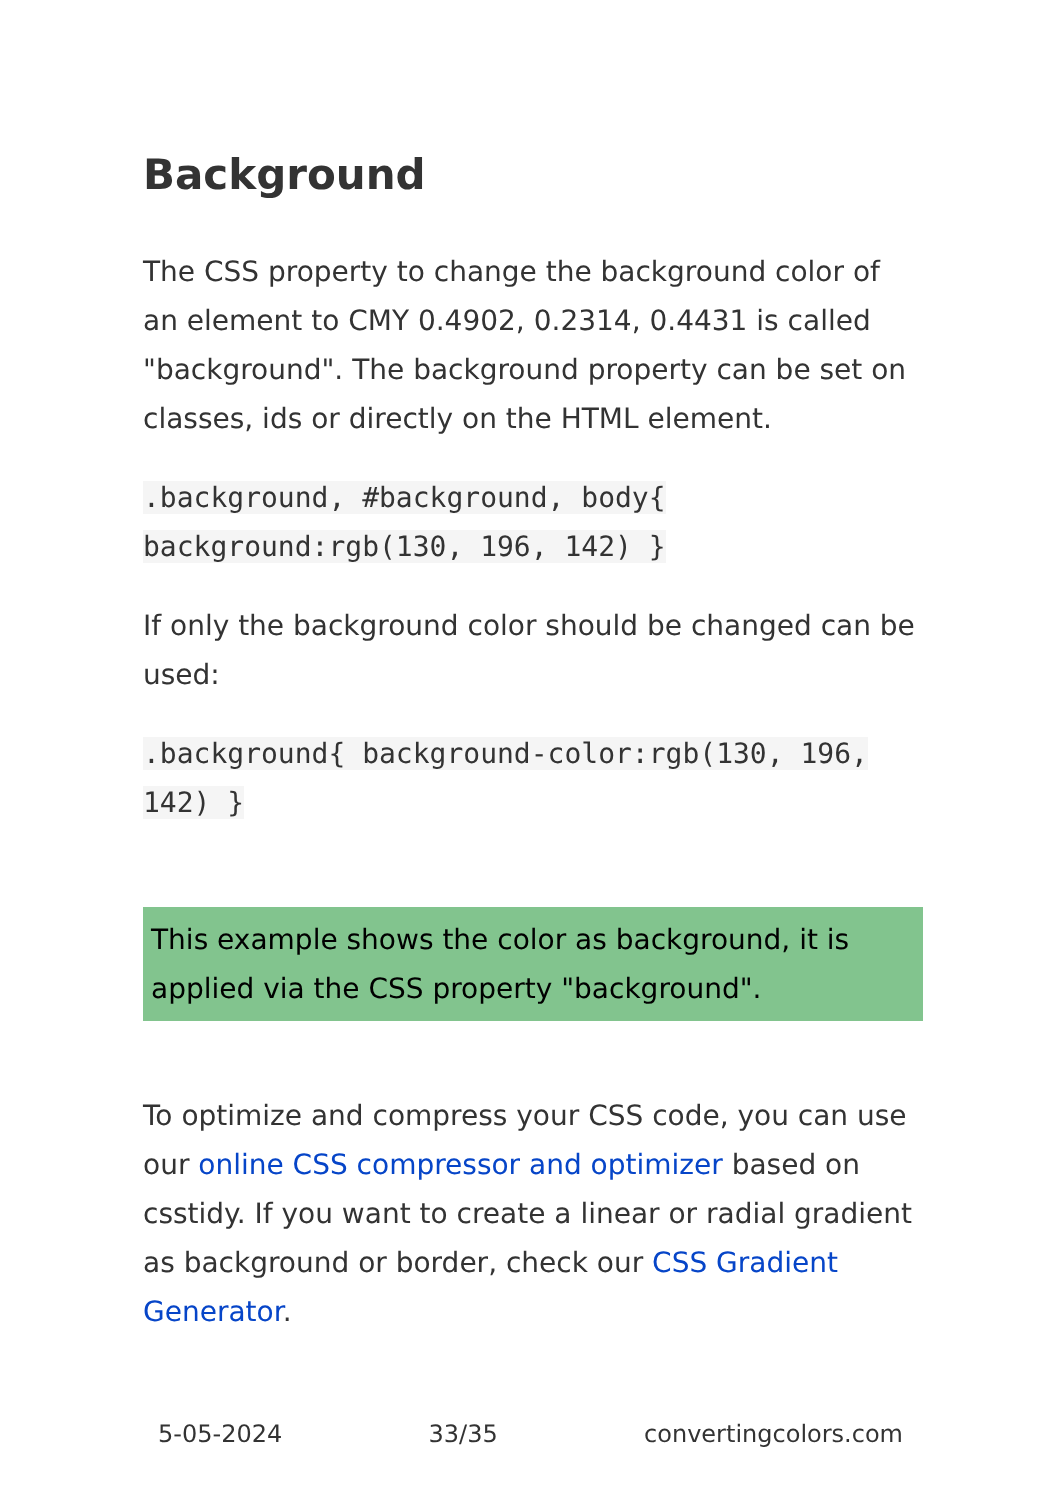Background
The CSS property to change the background color of an element to CMY 0.4902, 0.2314, 0.4431 is called "background". The background property can be set on classes, ids or directly on the HTML element.
.background, #background, body{ background:rgb(130, 196, 142) }
If only the background color should be changed can be used:
.background{ background-color:rgb(130, 196, 142) }
This example shows the color as background, it is applied via the CSS property "background".
To optimize and compress your CSS code, you can use our online CSS compressor and optimizer based on csstidy. If you want to create a linear or radial gradient as background or border, check our CSS Gradient Generator.
5-05-2024 33/35 convertingcolors.com